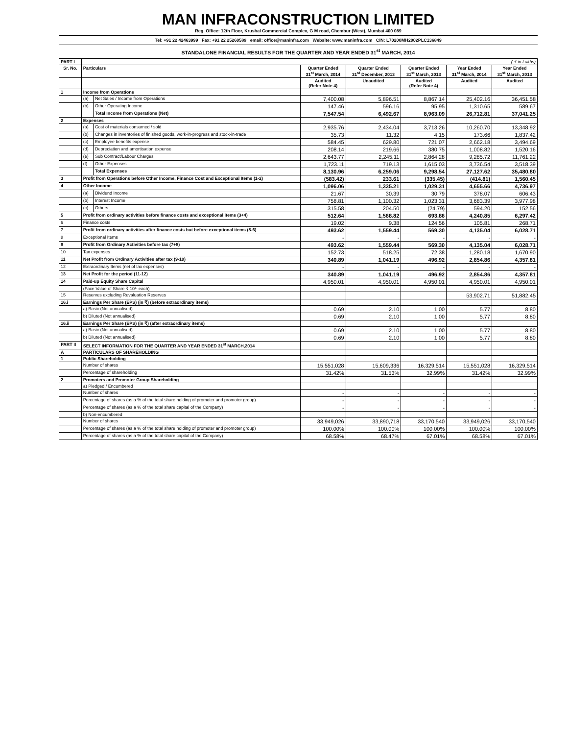MAN INFRACONSTRUCTION LIMITED
Reg. Office: 12th Floor, Krushal Commercial Complex, G M road, Chembur (West), Mumbai 400 089
Tel: +91 22 42463999 Fax: +91 22 25260589 email: office@maninfra.com Website: www.maninfra.com CIN: L70200MH2002PLC136849
STANDALONE FINANCIAL RESULTS FOR THE QUARTER AND YEAR ENDED 31<sup>st</sup> MARCH, 2014
| PART I | ( ₹ in Lakhs) | | | | | | |
| Sr. No. | Particulars | | Quarter Ended 31<sup>st</sup> March, 2014 | Quarter Ended 31<sup>st</sup> December, 2013 | Quarter Ended 31<sup>st</sup> March, 2013 | Year Ended 31<sup>st</sup> March, 2014 | Year Ended 31<sup>st</sup> March, 2013 |
| | | | Audited (Refer Note 4) | Unaudited | Audited (Refer Note 4) | Audited | Audited |
| 1 | Income from Operations | | | | | | |
| | (a) | Net Sales / Income from Operations | 7,400.08 | 5,896.51 | 8,867.14 | 25,402.16 | 36,451.58 |
| | (b) | Other Operating Income | 147.46 | 596.16 | 95.95 | 1,310.65 | 589.67 |
| | | Total Income from Operations (Net) | 7,547.54 | 6,492.67 | 8,963.09 | 26,712.81 | 37,041.25 |
| 2 | Expenses | | | | | | |
| | (a) | Cost of materials consumed / sold | 2,935.76 | 2,434.04 | 3,713.26 | 10,260.70 | 13,348.92 |
| | (b) | Changes in inventories of finished goods, work-in-progress and stock-in-trade | 35.73 | 11.32 | 4.15 | 173.66 | 1,837.42 |
| | (c) | Employee benefits expense | 584.45 | 629.80 | 721.07 | 2,662.18 | 3,494.69 |
| | (d) | Depreciation and amortisation expense | 208.14 | 219.66 | 380.75 | 1,008.82 | 1,520.16 |
| | (e) | Sub Contract/Labour Charges | 2,643.77 | 2,245.11 | 2,864.28 | 9,285.72 | 11,761.22 |
| | (f) | Other Expenses | 1,723.11 | 719.13 | 1,615.03 | 3,736.54 | 3,518.39 |
| | | Total Expenses | 8,130.96 | 6,259.06 | 9,298.54 | 27,127.62 | 35,480.80 |
| 3 | Profit from Operations before Other Income, Finance Cost and Exceptional Items (1-2) | | (583.42) | 233.61 | (335.45) | (414.81) | 1,560.45 |
| 4 | Other Income | | 1,096.06 | 1,335.21 | 1,029.31 | 4,655.66 | 4,736.97 |
| | (a) | Dividend Income | 21.67 | 30.39 | 30.79 | 378.07 | 606.43 |
| | (b) | Interest Income | 758.81 | 1,100.32 | 1,023.31 | 3,683.39 | 3,977.98 |
| | (c) | Others | 315.58 | 204.50 | (24.79) | 594.20 | 152.56 |
| 5 | Profit from ordinary activities before finance costs and exceptional items (3+4) | | 512.64 | 1,568.82 | 693.86 | 4,240.85 | 6,297.42 |
| 6 | Finance costs | | 19.02 | 9.38 | 124.56 | 105.81 | 268.71 |
| 7 | Profit from ordinary activities after finance costs but before exceptional items (5-6) | | 493.62 | 1,559.44 | 569.30 | 4,135.04 | 6,028.71 |
| 8 | Exceptional Items | | - | - | - | - | - |
| 9 | Profit from Ordinary Activities before tax (7+8) | | 493.62 | 1,559.44 | 569.30 | 4,135.04 | 6,028.71 |
| 10 | Tax expenses | | 152.73 | 518.25 | 72.38 | 1,280.18 | 1,670.90 |
| 11 | Net Profit from Ordinary Activities after tax (9-10) | | 340.89 | 1,041.19 | 496.92 | 2,854.86 | 4,357.81 |
| 12 | Extraordinary Items (net of tax expenses) | | - | - | - | - | - |
| 13 | Net Profit for the period (11-12) | | 340.89 | 1,041.19 | 496.92 | 2,854.86 | 4,357.81 |
| 14 | Paid-up Equity Share Capital | | 4,950.01 | 4,950.01 | 4,950.01 | 4,950.01 | 4,950.01 |
| | (Face Value of Share ₹ 10/- each) | | | | | | |
| 15 | Reserves excluding Revaluation Reserves | | | | | 53,902.71 | 51,882.45 |
| 16.i | Earnings Per Share (EPS) (in ₹) (before extraordinary items) | | | | | | |
| | a) Basic (Not annualised) | | 0.69 | 2.10 | 1.00 | 5.77 | 8.80 |
| | b) Diluted (Not annualised) | | 0.69 | 2.10 | 1.00 | 5.77 | 8.80 |
| 16.ii | Earnings Per Share (EPS) (in ₹) (after extraordinary items) | | | | | | |
| | a) Basic (Not annualised) | | 0.69 | 2.10 | 1.00 | 5.77 | 8.80 |
| | b) Diluted (Not annualised) | | 0.69 | 2.10 | 1.00 | 5.77 | 8.80 |
| PART II | SELECT INFORMATION FOR THE QUARTER AND YEAR ENDED 31<sup>st</sup> MARCH,2014 | | | | | | |
| A | PARTICULARS OF SHAREHOLDING | | | | | | |
| 1 | Public Shareholding | | | | | | |
| | Number of shares | | 15,551,028 | 15,609,336 | 16,329,514 | 15,551,028 | 16,329,514 |
| | Percentage of shareholding | | 31.42% | 31.53% | 32.99% | 31.42% | 32.99% |
| 2 | Promoters and Promoter Group Shareholding | | | | | | |
| | a) Pledged / Encumbered | | | | | | |
| | Number of shares | | - | - | - | - | - |
| | Percentage of shares (as a % of the total share holding of promoter and promoter group) | | - | - | - | - | - |
| | Percentage of shares (as a % of the total share capital of the Company) | | - | - | - | - | - |
| | b) Non-encumbered | | | | | | |
| | Number of shares | | 33,949,026 | 33,890,718 | 33,170,540 | 33,949,026 | 33,170,540 |
| | Percentage of shares (as a % of the total share holding of promoter and promoter group) | | 100.00% | 100.00% | 100.00% | 100.00% | 100.00% |
| | Percentage of shares (as a % of the total share capital of the Company) | | 68.58% | 68.47% | 67.01% | 68.58% | 67.01% |